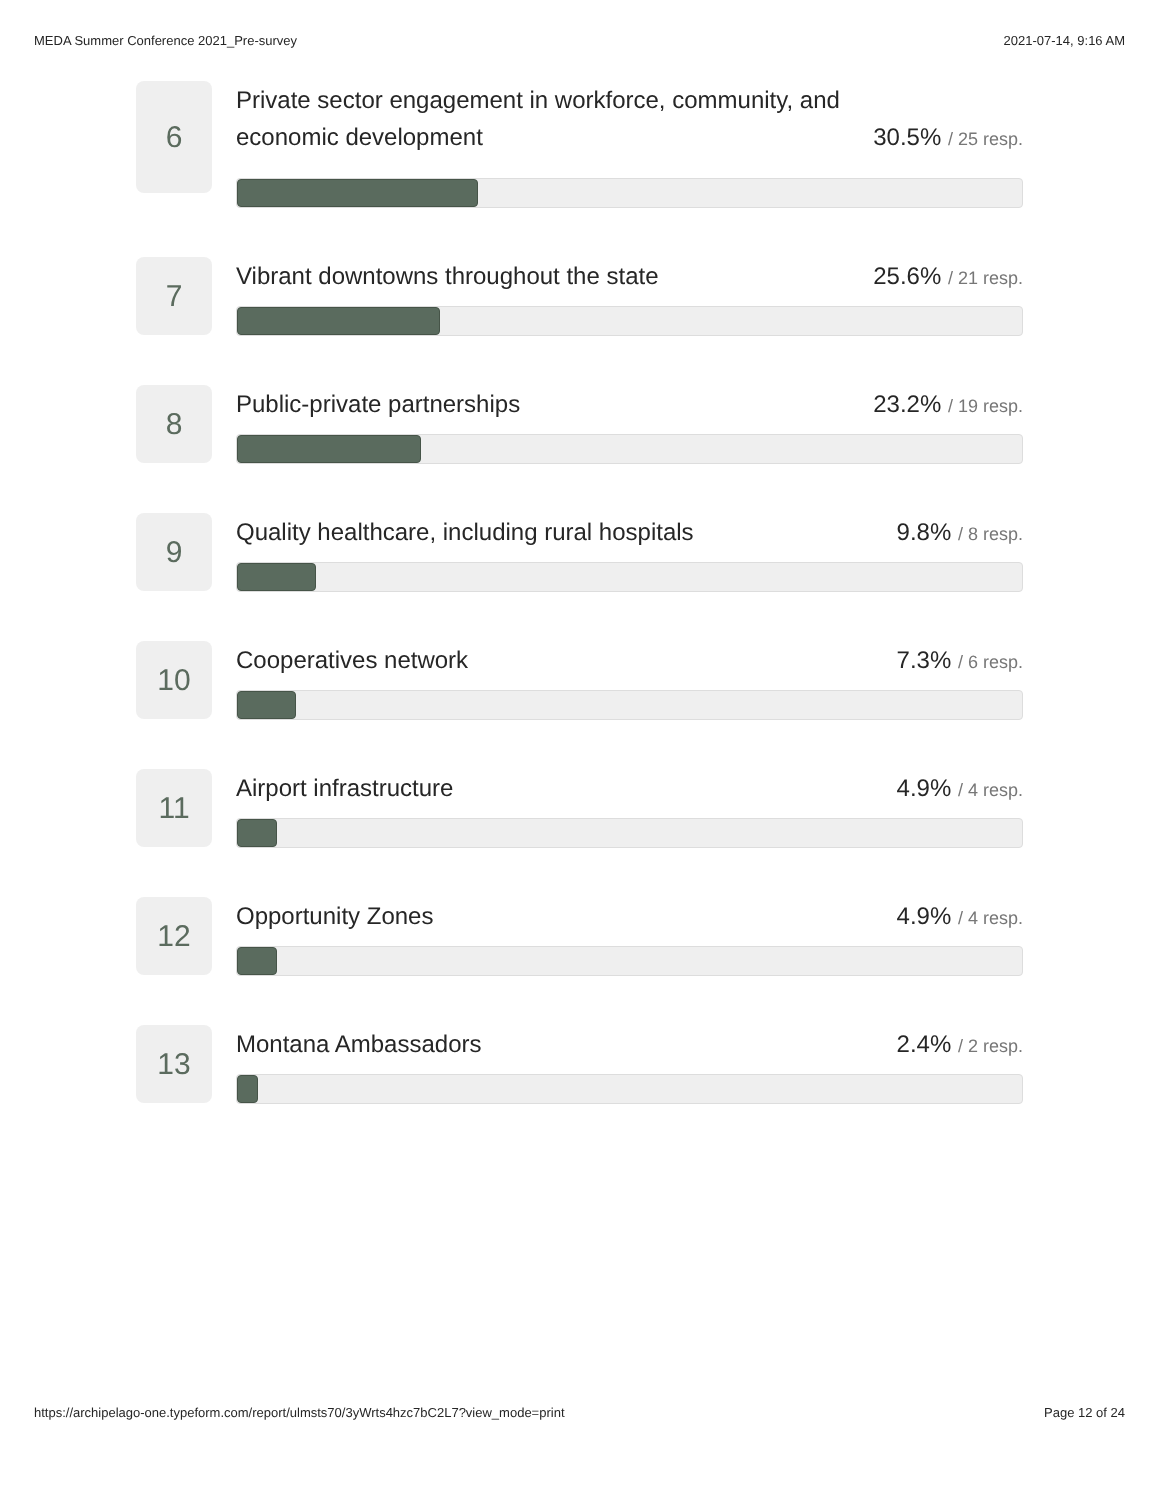MEDA Summer Conference 2021_Pre-survey 2021-07-14, 9:16 AM
6
Private sector engagement in workforce, community, and economic development 30.5% / 25 resp.
7
Vibrant downtowns throughout the state 25.6% / 21 resp.
8
Public-private partnerships 23.2% / 19 resp.
9
Quality healthcare, including rural hospitals 9.8% / 8 resp.
10
Cooperatives network 7.3% / 6 resp.
11
Airport infrastructure 4.9% / 4 resp.
12
Opportunity Zones 4.9% / 4 resp.
13
Montana Ambassadors 2.4% / 2 resp.
https://archipelago-one.typeform.com/report/ulmsts70/3yWrts4hzc7bC2L7?view_mode=print Page 12 of 24